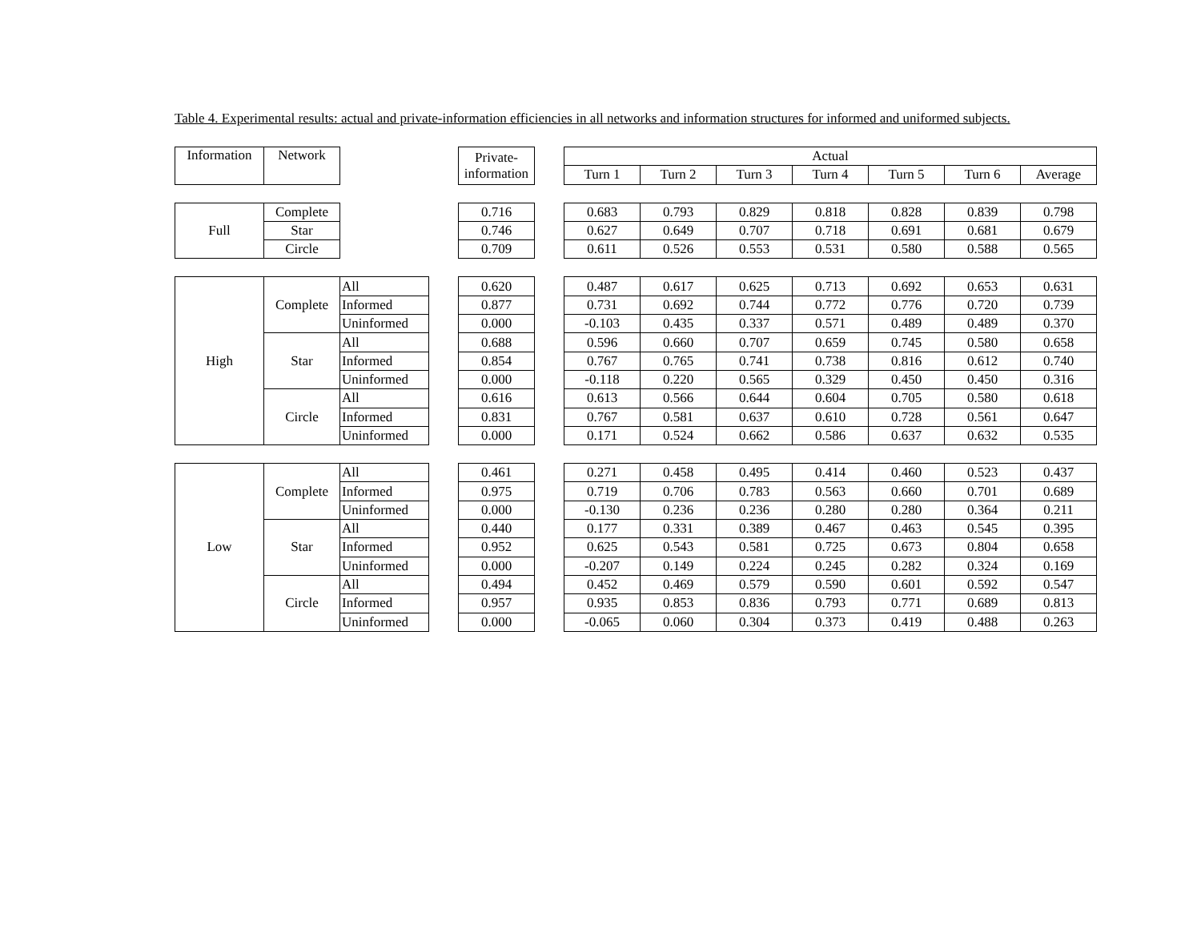Table 4. Experimental results: actual and private-information efficiencies in all networks and information structures for informed and uniformed subjects.
| Information | Network | | | Private- information | | Actual | | | | | | |
| | | | | | | Turn 1 | Turn 2 | Turn 3 | Turn 4 | Turn 5 | Turn 6 | Average |
| Full | Complete | | | 0.716 | | 0.683 | 0.793 | 0.829 | 0.818 | 0.828 | 0.839 | 0.798 |
| | Star | | | 0.746 | | 0.627 | 0.649 | 0.707 | 0.718 | 0.691 | 0.681 | 0.679 |
| | Circle | | | 0.709 | | 0.611 | 0.526 | 0.553 | 0.531 | 0.580 | 0.588 | 0.565 |
| High | Complete | All | | 0.620 | | 0.487 | 0.617 | 0.625 | 0.713 | 0.692 | 0.653 | 0.631 |
| | | Informed | | 0.877 | | 0.731 | 0.692 | 0.744 | 0.772 | 0.776 | 0.720 | 0.739 |
| | | Uninformed | | 0.000 | | -0.103 | 0.435 | 0.337 | 0.571 | 0.489 | 0.489 | 0.370 |
| | Star | All | | 0.688 | | 0.596 | 0.660 | 0.707 | 0.659 | 0.745 | 0.580 | 0.658 |
| | | Informed | | 0.854 | | 0.767 | 0.765 | 0.741 | 0.738 | 0.816 | 0.612 | 0.740 |
| | | Uninformed | | 0.000 | | -0.118 | 0.220 | 0.565 | 0.329 | 0.450 | 0.450 | 0.316 |
| | Circle | All | | 0.616 | | 0.613 | 0.566 | 0.644 | 0.604 | 0.705 | 0.580 | 0.618 |
| | | Informed | | 0.831 | | 0.767 | 0.581 | 0.637 | 0.610 | 0.728 | 0.561 | 0.647 |
| | | Uninformed | | 0.000 | | 0.171 | 0.524 | 0.662 | 0.586 | 0.637 | 0.632 | 0.535 |
| Low | Complete | All | | 0.461 | | 0.271 | 0.458 | 0.495 | 0.414 | 0.460 | 0.523 | 0.437 |
| | | Informed | | 0.975 | | 0.719 | 0.706 | 0.783 | 0.563 | 0.660 | 0.701 | 0.689 |
| | | Uninformed | | 0.000 | | -0.130 | 0.236 | 0.236 | 0.280 | 0.280 | 0.364 | 0.211 |
| | Star | All | | 0.440 | | 0.177 | 0.331 | 0.389 | 0.467 | 0.463 | 0.545 | 0.395 |
| | | Informed | | 0.952 | | 0.625 | 0.543 | 0.581 | 0.725 | 0.673 | 0.804 | 0.658 |
| | | Uninformed | | 0.000 | | -0.207 | 0.149 | 0.224 | 0.245 | 0.282 | 0.324 | 0.169 |
| | Circle | All | | 0.494 | | 0.452 | 0.469 | 0.579 | 0.590 | 0.601 | 0.592 | 0.547 |
| | | Informed | | 0.957 | | 0.935 | 0.853 | 0.836 | 0.793 | 0.771 | 0.689 | 0.813 |
| | | Uninformed | | 0.000 | | -0.065 | 0.060 | 0.304 | 0.373 | 0.419 | 0.488 | 0.263 |